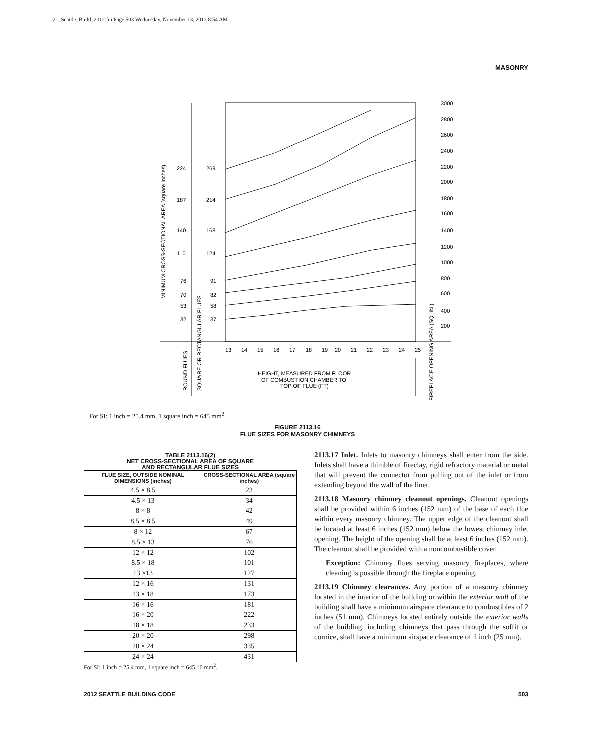21_Seattle_Build_2012.fm Page 503 Wednesday, November 13, 2013 8:54 AM
MASONRY
3000
2800
2600
2400
2200
2000
1800
1600
1400
1200
1000
800
600
400
200
224
269
187
214
140
168
110
124
76
91
70
82
53
58
32
37
13
14
15
16
17
18
19
20
21
22
23
24
25
MINIMUM CROSS-SECTIONAL AREA (square inches)
ROUND FLUES
SQUARE OR RECTANGULAR FLUES
HEIGHT, MEASURED FROM FLOOR
OF COMBUSTION CHAMBER TO
TOP OF FLUE (FT)
FIREPLACE OPENING AREA (SQ. IN.)
For SI: 1 inch = 25.4 mm, 1 square inch = 645 mm<sup>2</sup>
FIGURE 2113.16
FLUE SIZES FOR MASONRY CHIMNEYS
TABLE 2113.16(2)
NET CROSS-SECTIONAL AREA OF SQUARE
AND RECTANGULAR FLUE SIZES
| FLUE SIZE, OUTSIDE NOMINAL DIMENSIONS (inches) | CROSS-SECTIONAL AREA (square inches) |
| --- | --- |
| 4.5 × 8.5 | 23 |
| 4.5 × 13 | 34 |
| 8 × 8 | 42 |
| 8.5 × 8.5 | 49 |
| 8 × 12 | 67 |
| 8.5 × 13 | 76 |
| 12 × 12 | 102 |
| 8.5 × 18 | 101 |
| 13 ×13 | 127 |
| 12 × 16 | 131 |
| 13 × 18 | 173 |
| 16 × 16 | 181 |
| 16 × 20 | 222 |
| 18 × 18 | 233 |
| 20 × 20 | 298 |
| 20 × 24 | 335 |
| 24 × 24 | 431 |
For SI: 1 inch = 25.4 mm, 1 square inch = 645.16 mm<sup>2</sup>.
2113.17 Inlet. Inlets to masonry chimneys shall enter from the side. Inlets shall have a thimble of fireclay, rigid refractory material or metal that will prevent the connector from pulling out of the inlet or from extending beyond the wall of the liner.
2113.18 Masonry chimney cleanout openings. Cleanout openings shall be provided within 6 inches (152 mm) of the base of each flue within every masonry chimney. The upper edge of the cleanout shall be located at least 6 inches (152 mm) below the lowest chimney inlet opening. The height of the opening shall be at least 6 inches (152 mm). The cleanout shall be provided with a noncombustible cover.
Exception: Chimney flues serving masonry fireplaces, where cleaning is possible through the fireplace opening.
2113.19 Chimney clearances. Any portion of a masonry chimney located in the interior of the building or within the exterior wall of the building shall have a minimum airspace clearance to combustibles of 2 inches (51 mm). Chimneys located entirely outside the exterior walls of the building, including chimneys that pass through the soffit or cornice, shall have a minimum airspace clearance of 1 inch (25 mm).
2012 SEATTLE BUILDING CODE 503